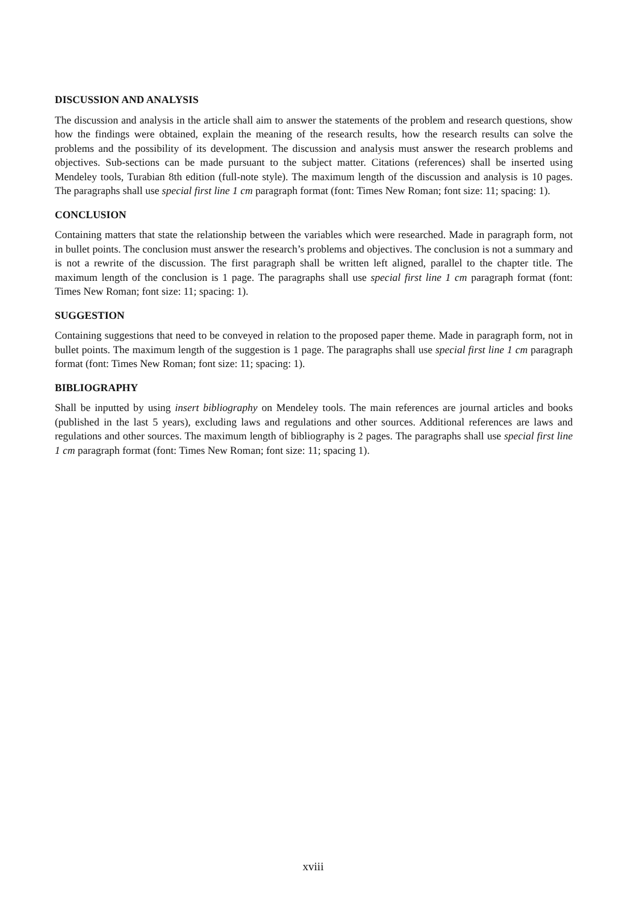DISCUSSION AND ANALYSIS
The discussion and analysis in the article shall aim to answer the statements of the problem and research questions, show how the findings were obtained, explain the meaning of the research results, how the research results can solve the problems and the possibility of its development. The discussion and analysis must answer the research problems and objectives. Sub-sections can be made pursuant to the subject matter. Citations (references) shall be inserted using Mendeley tools, Turabian 8th edition (full-note style). The maximum length of the discussion and analysis is 10 pages. The paragraphs shall use special first line 1 cm paragraph format (font: Times New Roman; font size: 11; spacing: 1).
CONCLUSION
Containing matters that state the relationship between the variables which were researched. Made in paragraph form, not in bullet points. The conclusion must answer the research’s problems and objectives. The conclusion is not a summary and is not a rewrite of the discussion. The first paragraph shall be written left aligned, parallel to the chapter title. The maximum length of the conclusion is 1 page. The paragraphs shall use special first line 1 cm paragraph format (font: Times New Roman; font size: 11; spacing: 1).
SUGGESTION
Containing suggestions that need to be conveyed in relation to the proposed paper theme. Made in paragraph form, not in bullet points. The maximum length of the suggestion is 1 page. The paragraphs shall use special first line 1 cm paragraph format (font: Times New Roman; font size: 11; spacing: 1).
BIBLIOGRAPHY
Shall be inputted by using insert bibliography on Mendeley tools. The main references are journal articles and books (published in the last 5 years), excluding laws and regulations and other sources. Additional references are laws and regulations and other sources. The maximum length of bibliography is 2 pages. The paragraphs shall use special first line 1 cm paragraph format (font: Times New Roman; font size: 11; spacing 1).
xviii